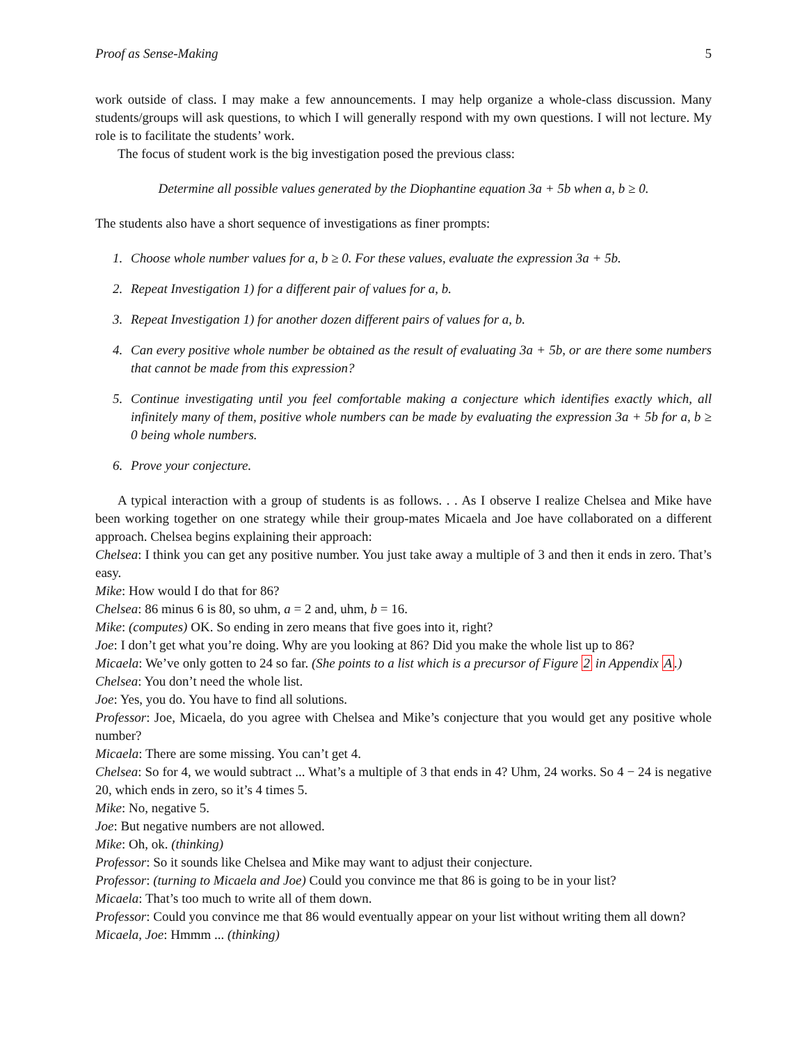Proof as Sense-Making 5
work outside of class. I may make a few announcements. I may help organize a whole-class discussion. Many students/groups will ask questions, to which I will generally respond with my own questions. I will not lecture. My role is to facilitate the students’ work.
The focus of student work is the big investigation posed the previous class:
Determine all possible values generated by the Diophantine equation 3a + 5b when a, b ≥ 0.
The students also have a short sequence of investigations as finer prompts:
1. Choose whole number values for a, b ≥ 0. For these values, evaluate the expression 3a + 5b.
2. Repeat Investigation 1) for a different pair of values for a, b.
3. Repeat Investigation 1) for another dozen different pairs of values for a, b.
4. Can every positive whole number be obtained as the result of evaluating 3a + 5b, or are there some numbers that cannot be made from this expression?
5. Continue investigating until you feel comfortable making a conjecture which identifies exactly which, all infinitely many of them, positive whole numbers can be made by evaluating the expression 3a + 5b for a, b ≥ 0 being whole numbers.
6. Prove your conjecture.
A typical interaction with a group of students is as follows. . . As I observe I realize Chelsea and Mike have been working together on one strategy while their group-mates Micaela and Joe have collaborated on a different approach. Chelsea begins explaining their approach:
Chelsea: I think you can get any positive number. You just take away a multiple of 3 and then it ends in zero. That’s easy.
Mike: How would I do that for 86?
Chelsea: 86 minus 6 is 80, so uhm, a = 2 and, uhm, b = 16.
Mike: (computes) OK. So ending in zero means that five goes into it, right?
Joe: I don’t get what you’re doing. Why are you looking at 86? Did you make the whole list up to 86?
Micaela: We’ve only gotten to 24 so far. (She points to a list which is a precursor of Figure 2 in Appendix A.)
Chelsea: You don’t need the whole list.
Joe: Yes, you do. You have to find all solutions.
Professor: Joe, Micaela, do you agree with Chelsea and Mike’s conjecture that you would get any positive whole number?
Micaela: There are some missing. You can’t get 4.
Chelsea: So for 4, we would subtract ... What’s a multiple of 3 that ends in 4? Uhm, 24 works. So 4 − 24 is negative 20, which ends in zero, so it’s 4 times 5.
Mike: No, negative 5.
Joe: But negative numbers are not allowed.
Mike: Oh, ok. (thinking)
Professor: So it sounds like Chelsea and Mike may want to adjust their conjecture.
Professor: (turning to Micaela and Joe) Could you convince me that 86 is going to be in your list?
Micaela: That’s too much to write all of them down.
Professor: Could you convince me that 86 would eventually appear on your list without writing them all down?
Micaela, Joe: Hmmm ... (thinking)